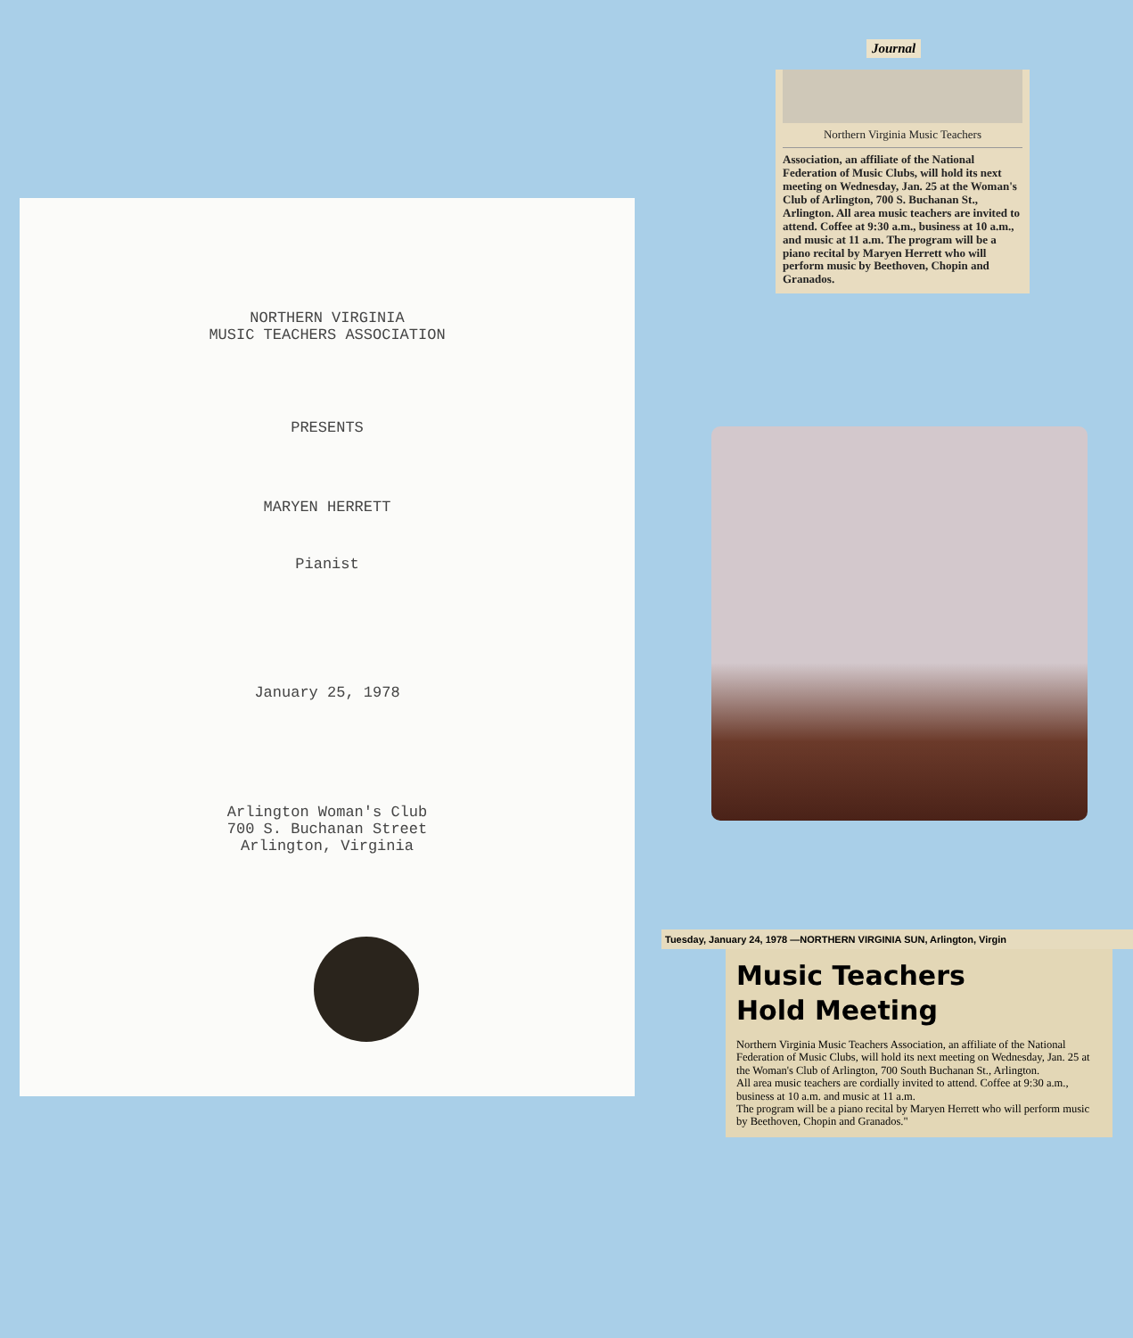NORTHERN VIRGINIA
MUSIC TEACHERS ASSOCIATION
PRESENTS
MARYEN HERRETT
Pianist
January 25, 1978
Arlington Woman's Club
700 S. Buchanan Street
Arlington, Virginia
Journal
Northern Virginia Music Teachers
Association, an affiliate of the National Federation of Music Clubs, will hold its next meeting on Wednesday, Jan. 25 at the Woman's Club of Arlington, 700 S. Buchanan St., Arlington. All area music teachers are invited to attend. Coffee at 9:30 a.m., business at 10 a.m., and music at 11 a.m. The program will be a piano recital by Maryen Herrett who will perform music by Beethoven, Chopin and Granados.
Tuesday, January 24, 1978 —NORTHERN VIRGINIA SUN, Arlington, Virgin
Music Teachers
Hold Meeting
Northern Virginia Music Teachers Association, an affiliate of the National Federation of Music Clubs, will hold its next meeting on Wednesday, Jan. 25 at the Woman's Club of Arlington, 700 South Buchanan St., Arlington.
All area music teachers are cordially invited to attend. Coffee at 9:30 a.m., business at 10 a.m. and music at 11 a.m.
The program will be a piano recital by Maryen Herrett who will perform music by Beethoven, Chopin and Granados."